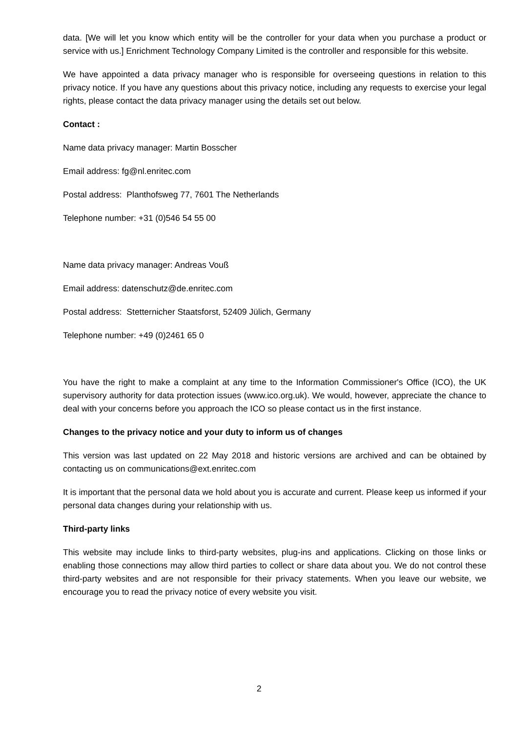data. [We will let you know which entity will be the controller for your data when you purchase a product or service with us.] Enrichment Technology Company Limited is the controller and responsible for this website.
We have appointed a data privacy manager who is responsible for overseeing questions in relation to this privacy notice. If you have any questions about this privacy notice, including any requests to exercise your legal rights, please contact the data privacy manager using the details set out below.
Contact :
Name data privacy manager: Martin Bosscher
Email address: fg@nl.enritec.com
Postal address: Planthofsweg 77, 7601 The Netherlands
Telephone number: +31 (0)546 54 55 00
Name data privacy manager: Andreas Vouß
Email address: datenschutz@de.enritec.com
Postal address: Stetternicher Staatsforst, 52409 Jülich, Germany
Telephone number: +49 (0)2461 65 0
You have the right to make a complaint at any time to the Information Commissioner's Office (ICO), the UK supervisory authority for data protection issues (www.ico.org.uk). We would, however, appreciate the chance to deal with your concerns before you approach the ICO so please contact us in the first instance.
Changes to the privacy notice and your duty to inform us of changes
This version was last updated on 22 May 2018 and historic versions are archived and can be obtained by contacting us on communications@ext.enritec.com
It is important that the personal data we hold about you is accurate and current. Please keep us informed if your personal data changes during your relationship with us.
Third-party links
This website may include links to third-party websites, plug-ins and applications. Clicking on those links or enabling those connections may allow third parties to collect or share data about you. We do not control these third-party websites and are not responsible for their privacy statements. When you leave our website, we encourage you to read the privacy notice of every website you visit.
2